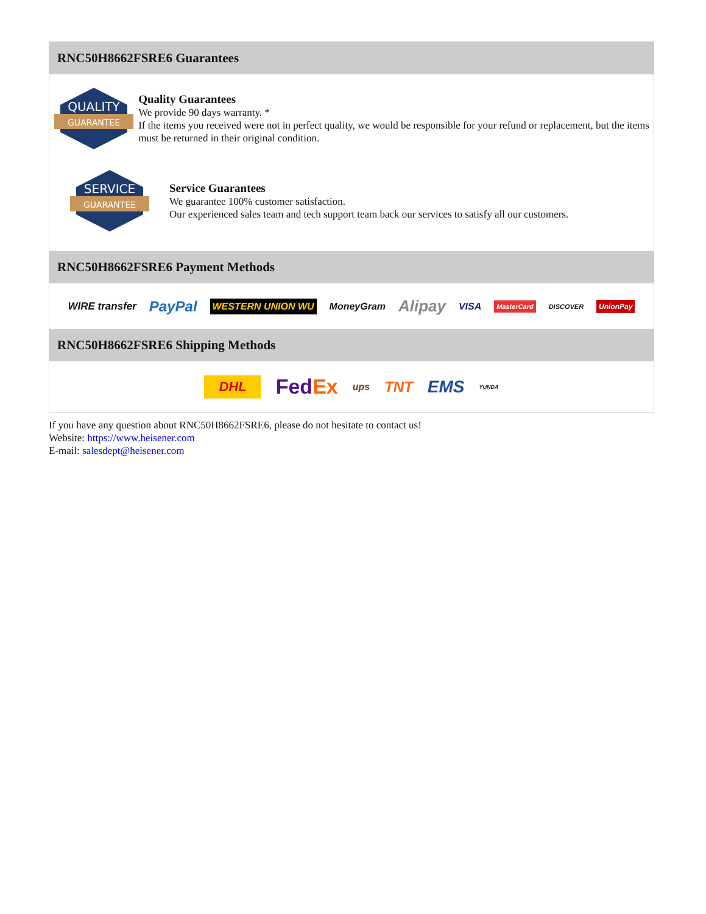RNC50H8662FSRE6 Guarantees
QUALITY
GUARANTEE
Quality Guarantees
We provide 90 days warranty. *
If the items you received were not in perfect quality, we would be responsible for your refund or replacement, but the items must be returned in their original condition.
SERVICE
GUARANTEE
Service Guarantees
We guarantee 100% customer satisfaction.
Our experienced sales team and tech support team back our services to satisfy all our customers.
RNC50H8662FSRE6 Payment Methods
WIRE transfer PayPal WESTERN UNION WU MoneyGram Alipay VISA MasterCard DISCOVER UnionPay
RNC50H8662FSRE6 Shipping Methods
DHL FedEx ups TNT EMS YUNDA
If you have any question about RNC50H8662FSRE6, please do not hesitate to contact us!
Website: https://www.heisener.com
E-mail: salesdept@heisener.com